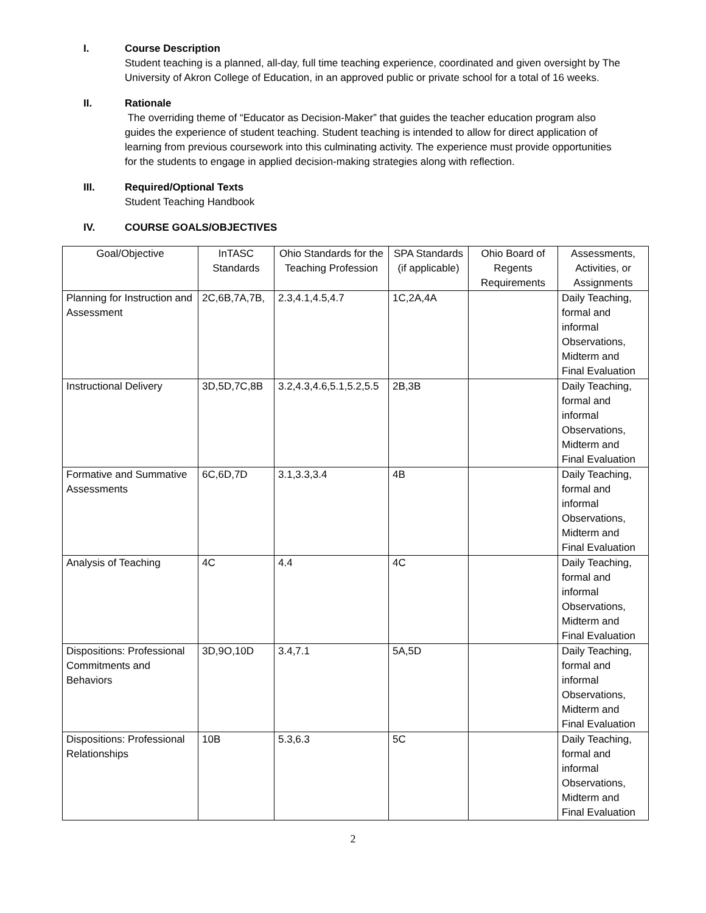I. Course Description
Student teaching is a planned, all-day, full time teaching experience, coordinated and given oversight by The University of Akron College of Education, in an approved public or private school for a total of 16 weeks.
II. Rationale
The overriding theme of “Educator as Decision-Maker” that guides the teacher education program also guides the experience of student teaching. Student teaching is intended to allow for direct application of learning from previous coursework into this culminating activity. The experience must provide opportunities for the students to engage in applied decision-making strategies along with reflection.
III. Required/Optional Texts
Student Teaching Handbook
IV. COURSE GOALS/OBJECTIVES
| Goal/Objective | InTASC Standards | Ohio Standards for the Teaching Profession | SPA Standards (if applicable) | Ohio Board of Regents Requirements | Assessments, Activities, or Assignments |
| --- | --- | --- | --- | --- | --- |
| Planning for Instruction and Assessment | 2C,6B,7A,7B, | 2.3,4.1,4.5,4.7 | 1C,2A,4A | | Daily Teaching, formal and informal Observations, Midterm and Final Evaluation |
| Instructional Delivery | 3D,5D,7C,8B | 3.2,4.3,4.6,5.1,5.2,5.5 | 2B,3B | | Daily Teaching, formal and informal Observations, Midterm and Final Evaluation |
| Formative and Summative Assessments | 6C,6D,7D | 3.1,3.3,3.4 | 4B | | Daily Teaching, formal and informal Observations, Midterm and Final Evaluation |
| Analysis of Teaching | 4C | 4.4 | 4C | | Daily Teaching, formal and informal Observations, Midterm and Final Evaluation |
| Dispositions: Professional Commitments and Behaviors | 3D,9O,10D | 3.4,7.1 | 5A,5D | | Daily Teaching, formal and informal Observations, Midterm and Final Evaluation |
| Dispositions: Professional Relationships | 10B | 5.3,6.3 | 5C | | Daily Teaching, formal and informal Observations, Midterm and Final Evaluation |
2